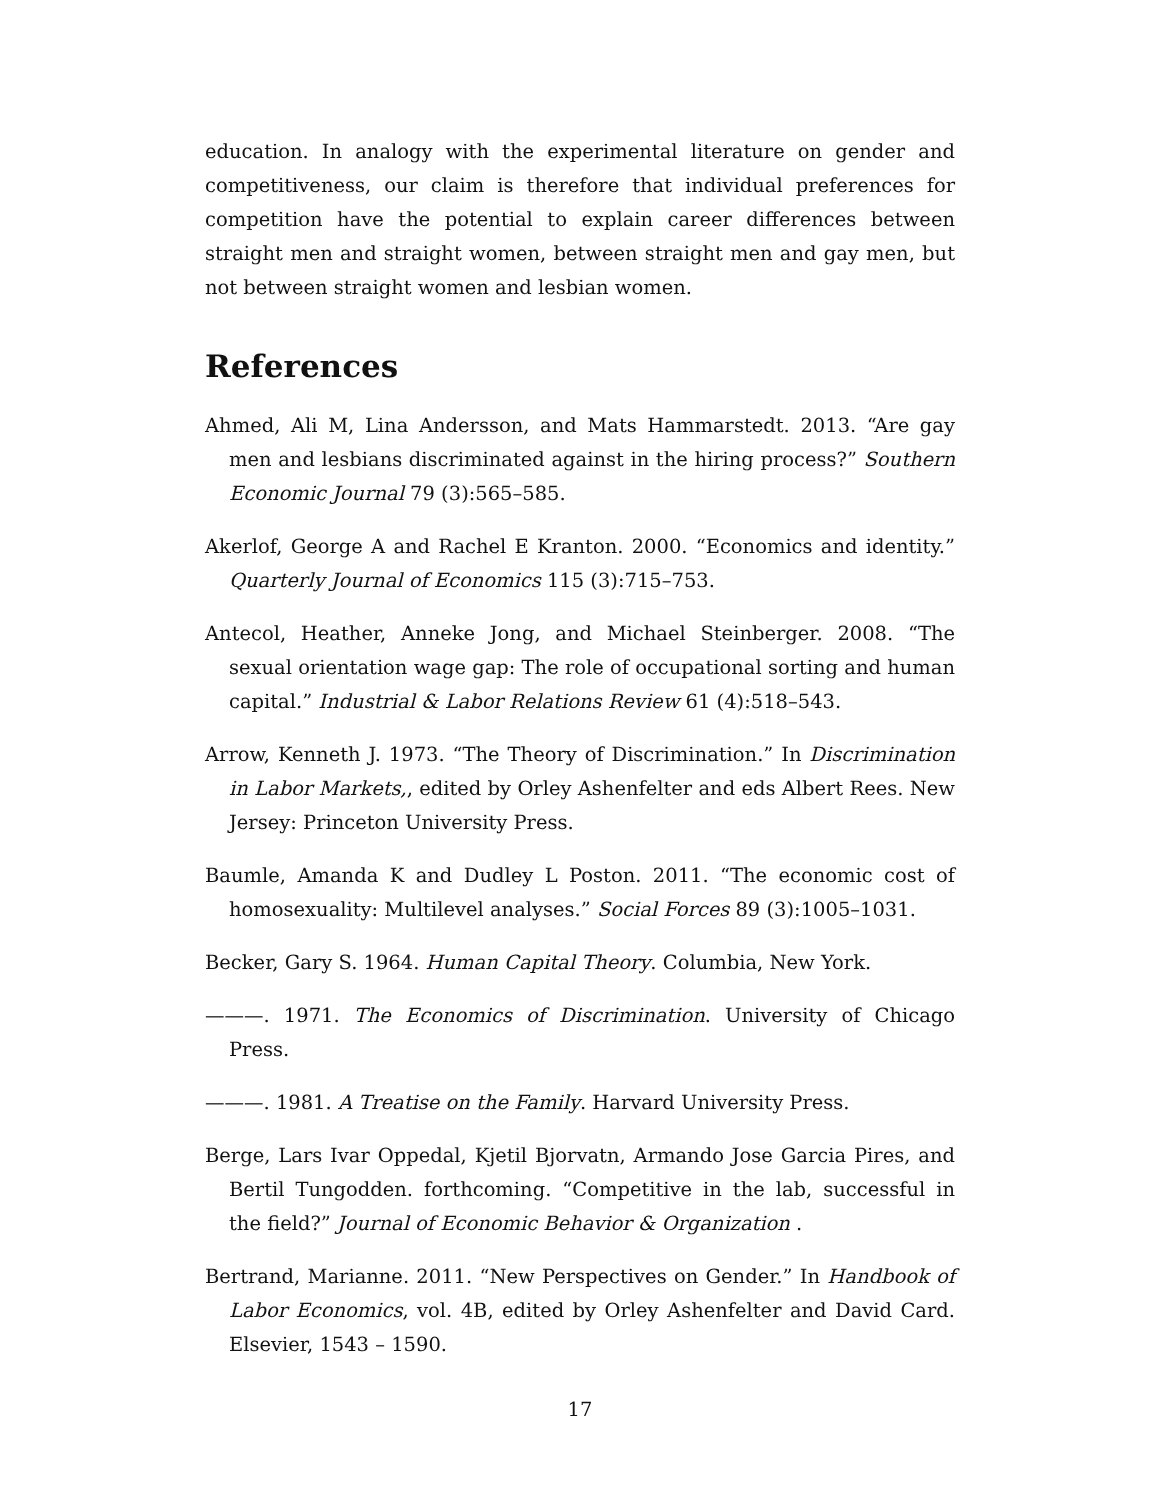education. In analogy with the experimental literature on gender and competitiveness, our claim is therefore that individual preferences for competition have the potential to explain career differences between straight men and straight women, between straight men and gay men, but not between straight women and lesbian women.
References
Ahmed, Ali M, Lina Andersson, and Mats Hammarstedt. 2013. “Are gay men and lesbians discriminated against in the hiring process?” Southern Economic Journal 79 (3):565–585.
Akerlof, George A and Rachel E Kranton. 2000. “Economics and identity.” Quarterly Journal of Economics 115 (3):715–753.
Antecol, Heather, Anneke Jong, and Michael Steinberger. 2008. “The sexual orientation wage gap: The role of occupational sorting and human capital.” Industrial & Labor Relations Review 61 (4):518–543.
Arrow, Kenneth J. 1973. “The Theory of Discrimination.” In Discrimination in Labor Markets,, edited by Orley Ashenfelter and eds Albert Rees. New Jersey: Princeton University Press.
Baumle, Amanda K and Dudley L Poston. 2011. “The economic cost of homosexuality: Multilevel analyses.” Social Forces 89 (3):1005–1031.
Becker, Gary S. 1964. Human Capital Theory. Columbia, New York.
———. 1971. The Economics of Discrimination. University of Chicago Press.
———. 1981. A Treatise on the Family. Harvard University Press.
Berge, Lars Ivar Oppedal, Kjetil Bjorvatn, Armando Jose Garcia Pires, and Bertil Tungodden. forthcoming. “Competitive in the lab, successful in the field?” Journal of Economic Behavior & Organization .
Bertrand, Marianne. 2011. “New Perspectives on Gender.” In Handbook of Labor Economics, vol. 4B, edited by Orley Ashenfelter and David Card. Elsevier, 1543 – 1590.
17